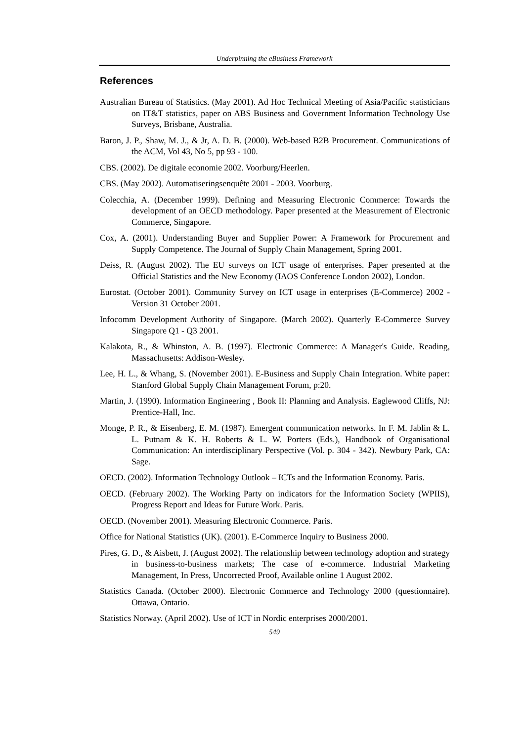Underpinning the eBusiness Framework
References
Australian Bureau of Statistics. (May 2001). Ad Hoc Technical Meeting of Asia/Pacific statisticians on IT&T statistics, paper on ABS Business and Government Information Technology Use Surveys, Brisbane, Australia.
Baron, J. P., Shaw, M. J., & Jr, A. D. B. (2000). Web-based B2B Procurement. Communications of the ACM, Vol 43, No 5, pp 93 - 100.
CBS. (2002). De digitale economie 2002. Voorburg/Heerlen.
CBS. (May 2002). Automatiseringsenquête 2001 - 2003. Voorburg.
Colecchia, A. (December 1999). Defining and Measuring Electronic Commerce: Towards the development of an OECD methodology. Paper presented at the Measurement of Electronic Commerce, Singapore.
Cox, A. (2001). Understanding Buyer and Supplier Power: A Framework for Procurement and Supply Competence. The Journal of Supply Chain Management, Spring 2001.
Deiss, R. (August 2002). The EU surveys on ICT usage of enterprises. Paper presented at the Official Statistics and the New Economy (IAOS Conference London 2002), London.
Eurostat. (October 2001). Community Survey on ICT usage in enterprises (E-Commerce) 2002 - Version 31 October 2001.
Infocomm Development Authority of Singapore. (March 2002). Quarterly E-Commerce Survey Singapore Q1 - Q3 2001.
Kalakota, R., & Whinston, A. B. (1997). Electronic Commerce: A Manager's Guide. Reading, Massachusetts: Addison-Wesley.
Lee, H. L., & Whang, S. (November 2001). E-Business and Supply Chain Integration. White paper: Stanford Global Supply Chain Management Forum, p:20.
Martin, J. (1990). Information Engineering , Book II: Planning and Analysis. Eaglewood Cliffs, NJ: Prentice-Hall, Inc.
Monge, P. R., & Eisenberg, E. M. (1987). Emergent communication networks. In F. M. Jablin & L. L. Putnam & K. H. Roberts & L. W. Porters (Eds.), Handbook of Organisational Communication: An interdisciplinary Perspective (Vol. p. 304 - 342). Newbury Park, CA: Sage.
OECD. (2002). Information Technology Outlook – ICTs and the Information Economy. Paris.
OECD. (February 2002). The Working Party on indicators for the Information Society (WPIIS), Progress Report and Ideas for Future Work. Paris.
OECD. (November 2001). Measuring Electronic Commerce. Paris.
Office for National Statistics (UK). (2001). E-Commerce Inquiry to Business 2000.
Pires, G. D., & Aisbett, J. (August 2002). The relationship between technology adoption and strategy in business-to-business markets; The case of e-commerce. Industrial Marketing Management, In Press, Uncorrected Proof, Available online 1 August 2002.
Statistics Canada. (October 2000). Electronic Commerce and Technology 2000 (questionnaire). Ottawa, Ontario.
Statistics Norway. (April 2002). Use of ICT in Nordic enterprises 2000/2001.
549